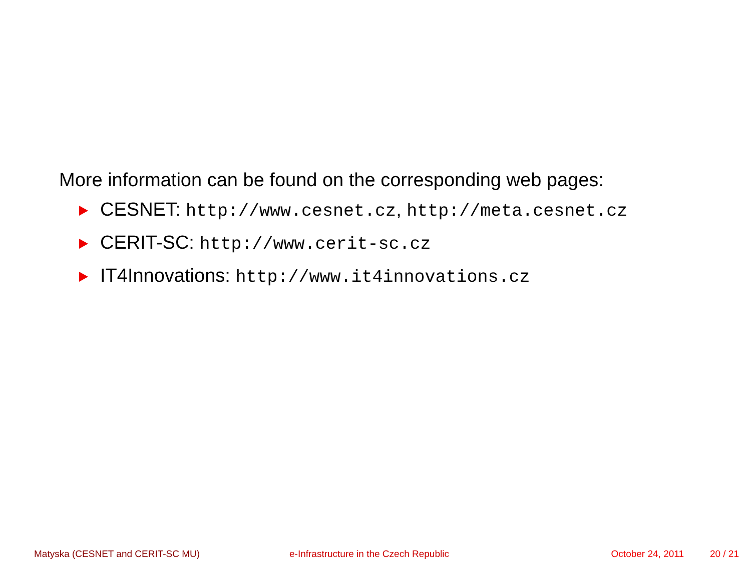More information can be found on the corresponding web pages:
CESNET: http://www.cesnet.cz, http://meta.cesnet.cz
CERIT-SC: http://www.cerit-sc.cz
IT4Innovations: http://www.it4innovations.cz
Matyska (CESNET and CERIT-SC MU) e-Infrastructure in the Czech Republic October 24, 2011 20 / 21